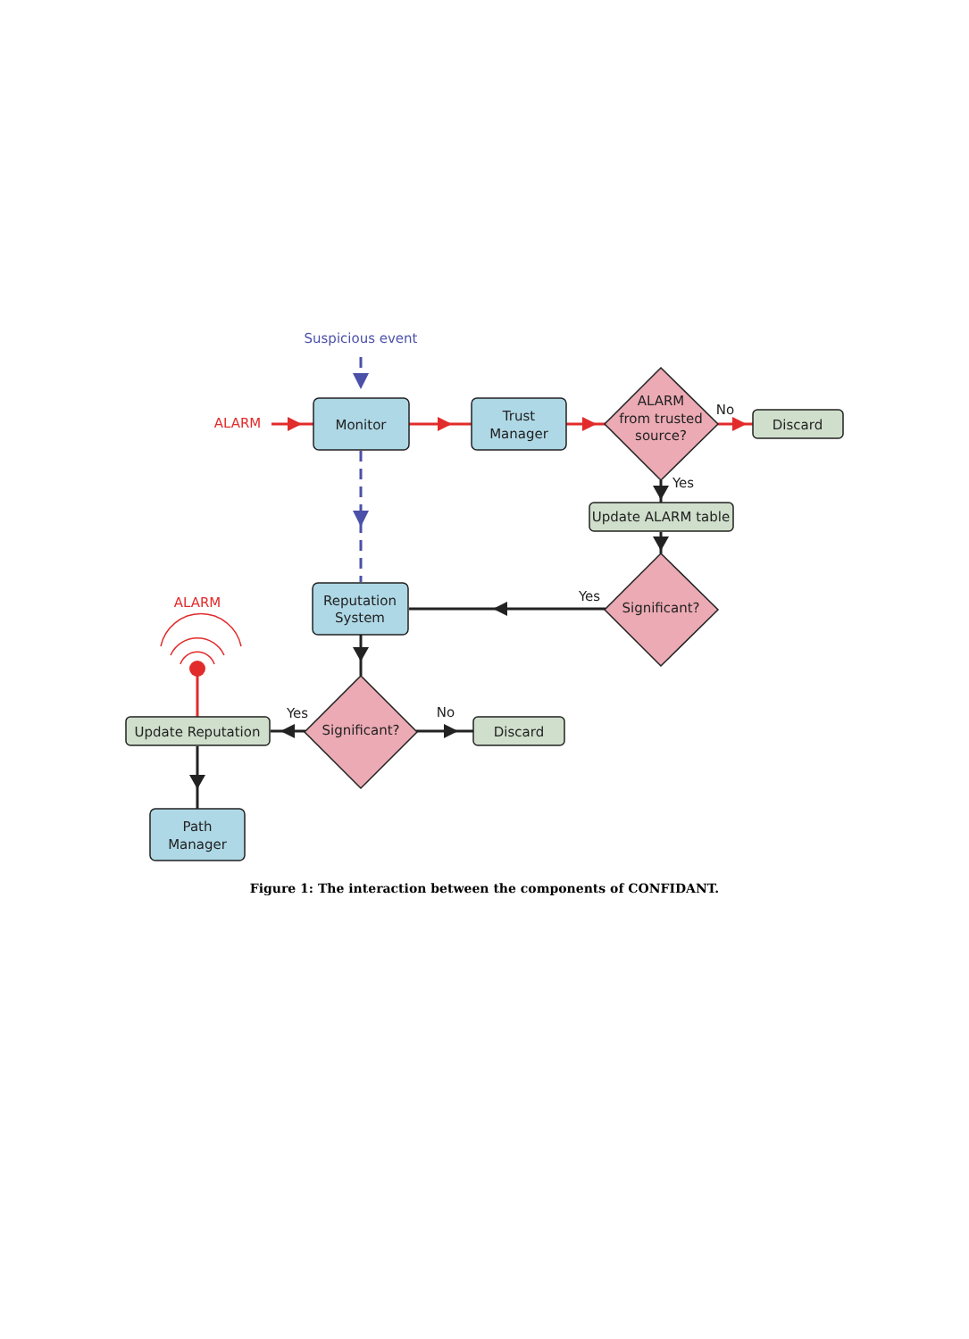Monitor
Trust
Manager
ALARM
from trusted
source?
No
Discard
Yes
Update ALARM table
Yes
Significant?
Reputation
System
Significant?
Yes
No
Discard
Update Reputation
Path
Manager
Suspicious event
ALARM
ALARM
Figure 1: The interaction between the components of CONFIDANT.